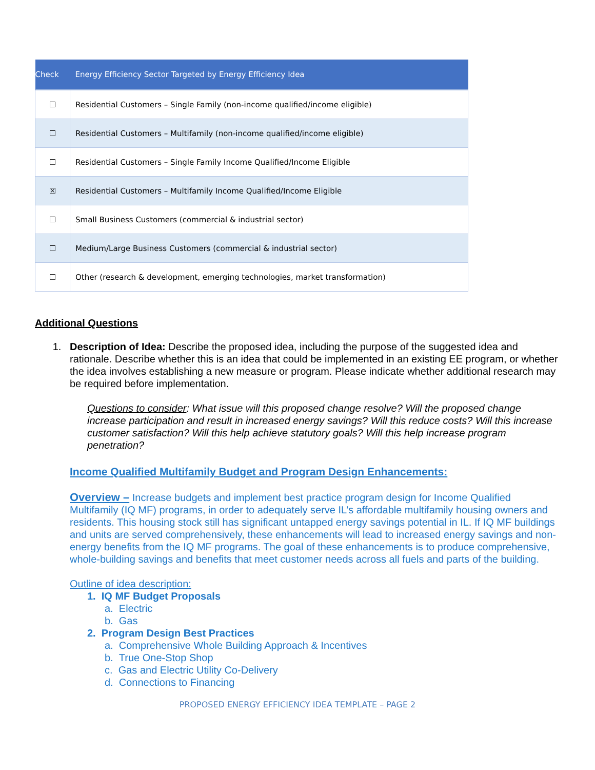| Check | Energy Efficiency Sector Targeted by Energy Efficiency Idea |
| --- | --- |
| ☐ | Residential Customers – Single Family (non-income qualified/income eligible) |
| ☐ | Residential Customers – Multifamily (non-income qualified/income eligible) |
| ☐ | Residential Customers – Single Family Income Qualified/Income Eligible |
| ☒ | Residential Customers – Multifamily Income Qualified/Income Eligible |
| ☐ | Small Business Customers (commercial & industrial sector) |
| ☐ | Medium/Large Business Customers (commercial & industrial sector) |
| ☐ | Other (research & development, emerging technologies, market transformation) |
Additional Questions
1. Description of Idea: Describe the proposed idea, including the purpose of the suggested idea and rationale. Describe whether this is an idea that could be implemented in an existing EE program, or whether the idea involves establishing a new measure or program. Please indicate whether additional research may be required before implementation.
Questions to consider: What issue will this proposed change resolve? Will the proposed change increase participation and result in increased energy savings? Will this reduce costs? Will this increase customer satisfaction? Will this help achieve statutory goals? Will this help increase program penetration?
Income Qualified Multifamily Budget and Program Design Enhancements:
Overview – Increase budgets and implement best practice program design for Income Qualified Multifamily (IQ MF) programs, in order to adequately serve IL’s affordable multifamily housing owners and residents. This housing stock still has significant untapped energy savings potential in IL. If IQ MF buildings and units are served comprehensively, these enhancements will lead to increased energy savings and non-energy benefits from the IQ MF programs. The goal of these enhancements is to produce comprehensive, whole-building savings and benefits that meet customer needs across all fuels and parts of the building.
Outline of idea description:
1. IQ MF Budget Proposals
a. Electric
b. Gas
2. Program Design Best Practices
a. Comprehensive Whole Building Approach & Incentives
b. True One-Stop Shop
c. Gas and Electric Utility Co-Delivery
d. Connections to Financing
PROPOSED ENERGY EFFICIENCY IDEA TEMPLATE – PAGE 2